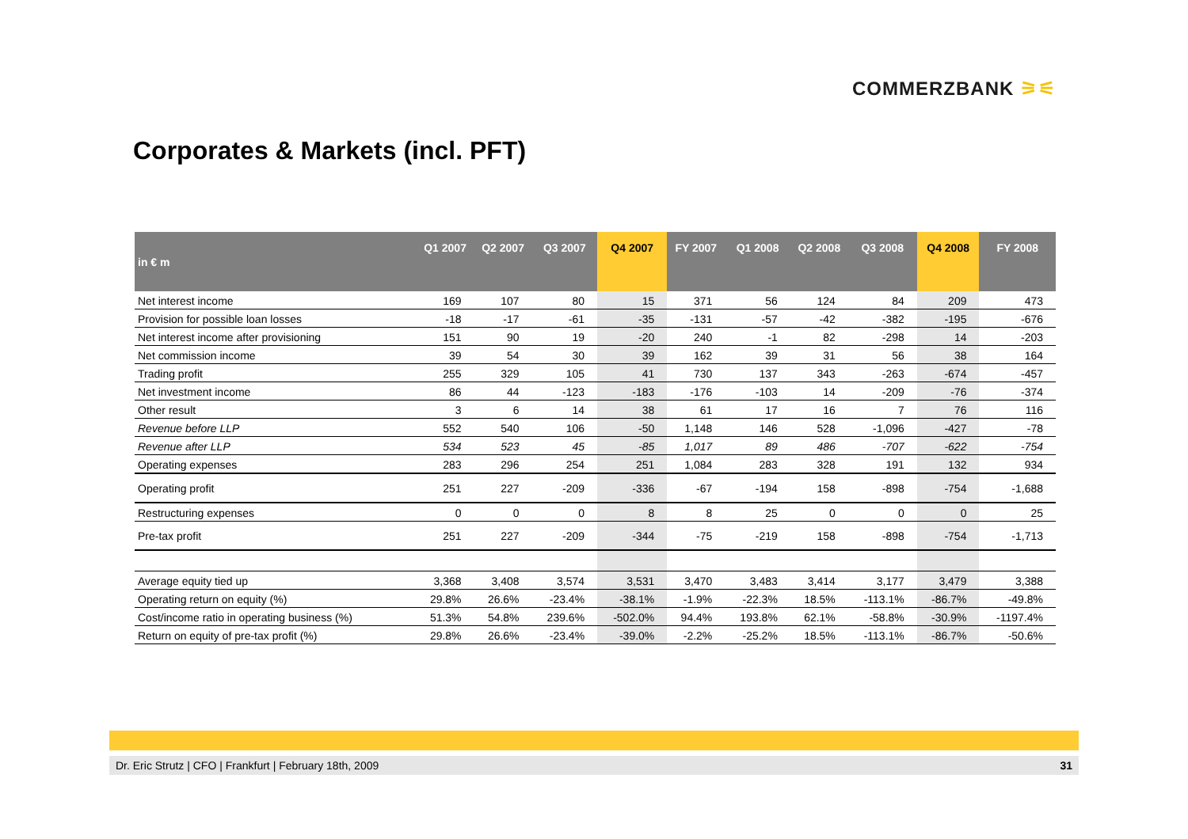COMMERZBANK ⚞⚟
Corporates & Markets (incl. PFT)
| in € m | Q1 2007 | Q2 2007 | Q3 2007 | Q4 2007 | FY 2007 | Q1 2008 | Q2 2008 | Q3 2008 | Q4 2008 | FY 2008 |
| --- | --- | --- | --- | --- | --- | --- | --- | --- | --- | --- |
| Net interest income | 169 | 107 | 80 | 15 | 371 | 56 | 124 | 84 | 209 | 473 |
| Provision for possible loan losses | -18 | -17 | -61 | -35 | -131 | -57 | -42 | -382 | -195 | -676 |
| Net interest income after provisioning | 151 | 90 | 19 | -20 | 240 | -1 | 82 | -298 | 14 | -203 |
| Net commission income | 39 | 54 | 30 | 39 | 162 | 39 | 31 | 56 | 38 | 164 |
| Trading profit | 255 | 329 | 105 | 41 | 730 | 137 | 343 | -263 | -674 | -457 |
| Net investment income | 86 | 44 | -123 | -183 | -176 | -103 | 14 | -209 | -76 | -374 |
| Other result | 3 | 6 | 14 | 38 | 61 | 17 | 16 | 7 | 76 | 116 |
| Revenue before LLP | 552 | 540 | 106 | -50 | 1,148 | 146 | 528 | -1,096 | -427 | -78 |
| Revenue after LLP | 534 | 523 | 45 | -85 | 1,017 | 89 | 486 | -707 | -622 | -754 |
| Operating expenses | 283 | 296 | 254 | 251 | 1,084 | 283 | 328 | 191 | 132 | 934 |
| Operating profit | 251 | 227 | -209 | -336 | -67 | -194 | 158 | -898 | -754 | -1,688 |
| Restructuring expenses | 0 | 0 | 0 | 8 | 8 | 25 | 0 | 0 | 0 | 25 |
| Pre-tax profit | 251 | 227 | -209 | -344 | -75 | -219 | 158 | -898 | -754 | -1,713 |
| Average equity tied up | 3,368 | 3,408 | 3,574 | 3,531 | 3,470 | 3,483 | 3,414 | 3,177 | 3,479 | 3,388 |
| Operating return on equity (%) | 29.8% | 26.6% | -23.4% | -38.1% | -1.9% | -22.3% | 18.5% | -113.1% | -86.7% | -49.8% |
| Cost/income ratio in operating business (%) | 51.3% | 54.8% | 239.6% | -502.0% | 94.4% | 193.8% | 62.1% | -58.8% | -30.9% | -1197.4% |
| Return on equity of pre-tax profit (%) | 29.8% | 26.6% | -23.4% | -39.0% | -2.2% | -25.2% | 18.5% | -113.1% | -86.7% | -50.6% |
Dr. Eric Strutz | CFO | Frankfurt | February 18th, 2009
31